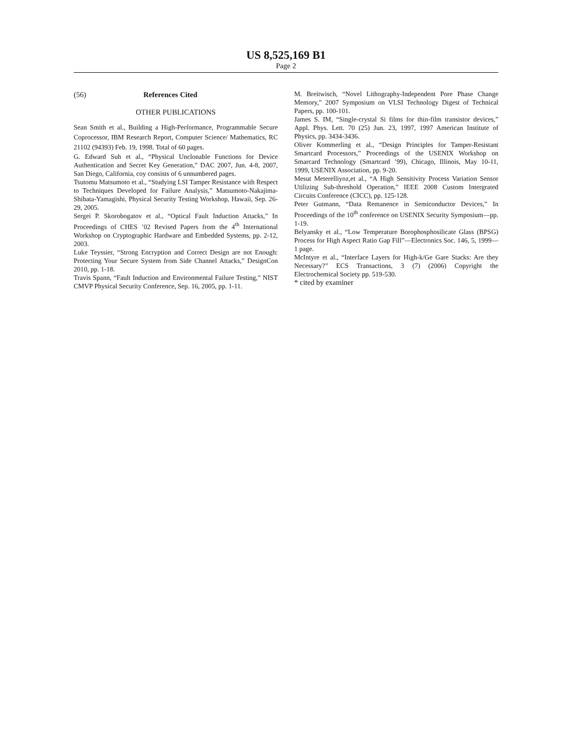US 8,525,169 B1
Page 2
(56) References Cited
OTHER PUBLICATIONS
Sean Smith et al., Building a High-Performance, Programmable Secure Coprocessor, IBM Research Report, Computer Science/ Mathematics, RC 21102 (94393) Feb. 19, 1998. Total of 60 pages.
G. Edward Suh et al., “Physical Unclonable Functions for Device Authentication and Secret Key Generation,” DAC 2007, Jun. 4-8, 2007, San Diego, California, coy consists of 6 unnumbered pages.
Tsutomu Matsumoto et al., “Studying LSI Tamper Resistance with Respect to Techniques Developed for Failure Analysis,” Matsumoto-Nakajima-Shibata-Yamagishi, Physical Security Testing Workshop, Hawaii, Sep. 26-29, 2005.
Sergei P. Skorobogatov et al., “Optical Fault Induction Attacks,” In Proceedings of CHES ’02 Revised Papers from the 4<sup>th</sup> International Workshop on Cryptographic Hardware and Embedded Systems, pp. 2-12, 2003.
Luke Teyssier, “Strong Encryption and Correct Design are not Enough: Protecting Your Secure System from Side Channel Attacks,” DesignCon 2010, pp. 1-18.
Travis Spann, “Fault Induction and Environmental Failure Testing,” NIST CMVP Physical Security Conference, Sep. 16, 2005, pp. 1-11.
M. Breitwisch, “Novel Lithography-Independent Pore Phase Change Memory,” 2007 Symposium on VLSI Technology Digest of Technical Papers, pp. 100-101.
James S. IM, “Single-crystal Si films for thin-film transistor devices,” Appl. Phys. Lett. 70 (25) Jun. 23, 1997, 1997 American Institute of Physics, pp. 3434-3436.
Oliver Kommerling et al., “Design Principles for Tamper-Resistant Smartcard Processors,” Proceedings of the USENIX Workshop on Smarcard Technology (Smartcard ’99), Chicago, Illinois, May 10-11, 1999, USENIX Association, pp. 9-20.
Mesut Meterelliyoz,et al., “A High Sensitivity Process Variation Sensor Utilizing Sub-threshold Operation,” IEEE 2008 Custom Intergrated Circuits Conference (CICC), pp. 125-128.
Peter Gutmann, “Data Remanence in Semiconductor Devices,” In Proceedings of the 10<sup>th</sup> conference on USENIX Security Symposium—pp. 1-19.
Belyansky et al., “Low Temperature Borophosphosilicate Glass (BPSG) Process for High Aspect Ratio Gap Fill”—Electronics Soc. 146, 5, 1999—1 page.
McIntyre et al., “Interface Layers for High-k/Ge Gare Stacks: Are they Necessary?” ECS Transactions, 3 (7) (2006) Copyright the Electrochemical Society pp. 519-530.
* cited by examiner